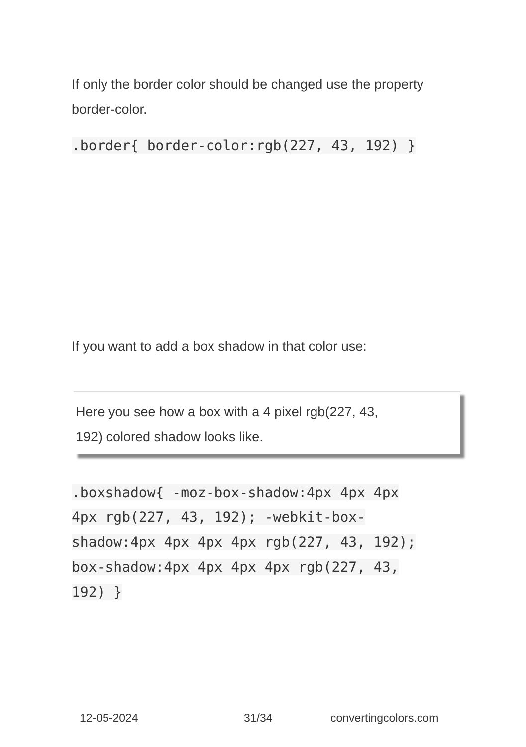If only the border color should be changed use the property border-color.
.border{ border-color:rgb(227, 43, 192) }
If you want to add a box shadow in that color use:
Here you see how a box with a 4 pixel rgb(227, 43,
192) colored shadow looks like.
.boxshadow{ -moz-box-shadow:4px 4px 4px
4px rgb(227, 43, 192); -webkit-box-
shadow:4px 4px 4px 4px rgb(227, 43, 192);
box-shadow:4px 4px 4px 4px rgb(227, 43,
192) }
12-05-2024 31/34 convertingcolors.com